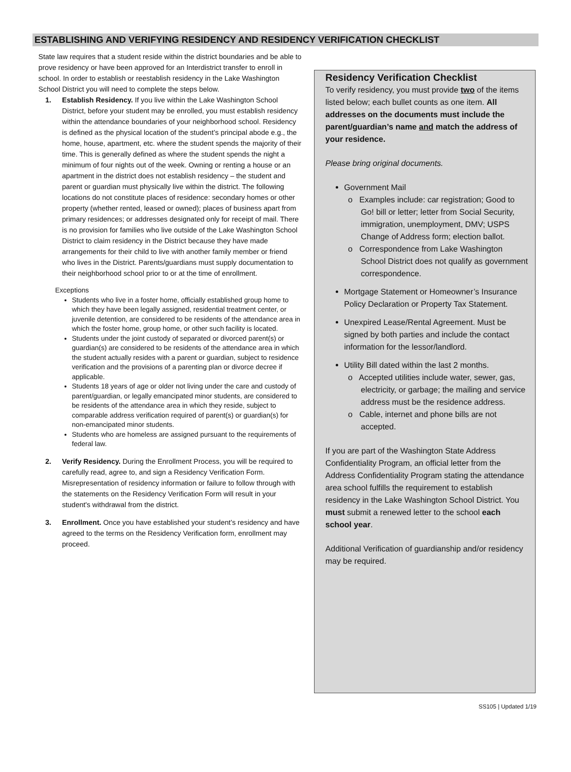ESTABLISHING AND VERIFYING RESIDENCY AND RESIDENCY VERIFICATION CHECKLIST
State law requires that a student reside within the district boundaries and be able to prove residency or have been approved for an Interdistrict transfer to enroll in school. In order to establish or reestablish residency in the Lake Washington School District you will need to complete the steps below.
1. Establish Residency. If you live within the Lake Washington School District, before your student may be enrolled, you must establish residency within the attendance boundaries of your neighborhood school. Residency is defined as the physical location of the student’s principal abode e.g., the home, house, apartment, etc. where the student spends the majority of their time. This is generally defined as where the student spends the night a minimum of four nights out of the week. Owning or renting a house or an apartment in the district does not establish residency – the student and parent or guardian must physically live within the district. The following locations do not constitute places of residence: secondary homes or other property (whether rented, leased or owned); places of business apart from primary residences; or addresses designated only for receipt of mail. There is no provision for families who live outside of the Lake Washington School District to claim residency in the District because they have made arrangements for their child to live with another family member or friend who lives in the District. Parents/guardians must supply documentation to their neighborhood school prior to or at the time of enrollment.
Exceptions
Students who live in a foster home, officially established group home to which they have been legally assigned, residential treatment center, or juvenile detention, are considered to be residents of the attendance area in which the foster home, group home, or other such facility is located.
Students under the joint custody of separated or divorced parent(s) or guardian(s) are considered to be residents of the attendance area in which the student actually resides with a parent or guardian, subject to residence verification and the provisions of a parenting plan or divorce decree if applicable.
Students 18 years of age or older not living under the care and custody of parent/guardian, or legally emancipated minor students, are considered to be residents of the attendance area in which they reside, subject to comparable address verification required of parent(s) or guardian(s) for non-emancipated minor students.
Students who are homeless are assigned pursuant to the requirements of federal law.
2. Verify Residency. During the Enrollment Process, you will be required to carefully read, agree to, and sign a Residency Verification Form. Misrepresentation of residency information or failure to follow through with the statements on the Residency Verification Form will result in your student's withdrawal from the district.
3. Enrollment. Once you have established your student’s residency and have agreed to the terms on the Residency Verification form, enrollment may proceed.
Residency Verification Checklist
To verify residency, you must provide two of the items listed below; each bullet counts as one item. All addresses on the documents must include the parent/guardian’s name and match the address of your residence.
Please bring original documents.
Government Mail
o Examples include: car registration; Good to Go! bill or letter; letter from Social Security, immigration, unemployment, DMV; USPS Change of Address form; election ballot.
o Correspondence from Lake Washington School District does not qualify as government correspondence.
Mortgage Statement or Homeowner’s Insurance Policy Declaration or Property Tax Statement.
Unexpired Lease/Rental Agreement. Must be signed by both parties and include the contact information for the lessor/landlord.
Utility Bill dated within the last 2 months.
o Accepted utilities include water, sewer, gas, electricity, or garbage; the mailing and service address must be the residence address.
o Cable, internet and phone bills are not accepted.
If you are part of the Washington State Address Confidentiality Program, an official letter from the Address Confidentiality Program stating the attendance area school fulfills the requirement to establish residency in the Lake Washington School District. You must submit a renewed letter to the school each school year.
Additional Verification of guardianship and/or residency may be required.
SS105 | Updated 1/19